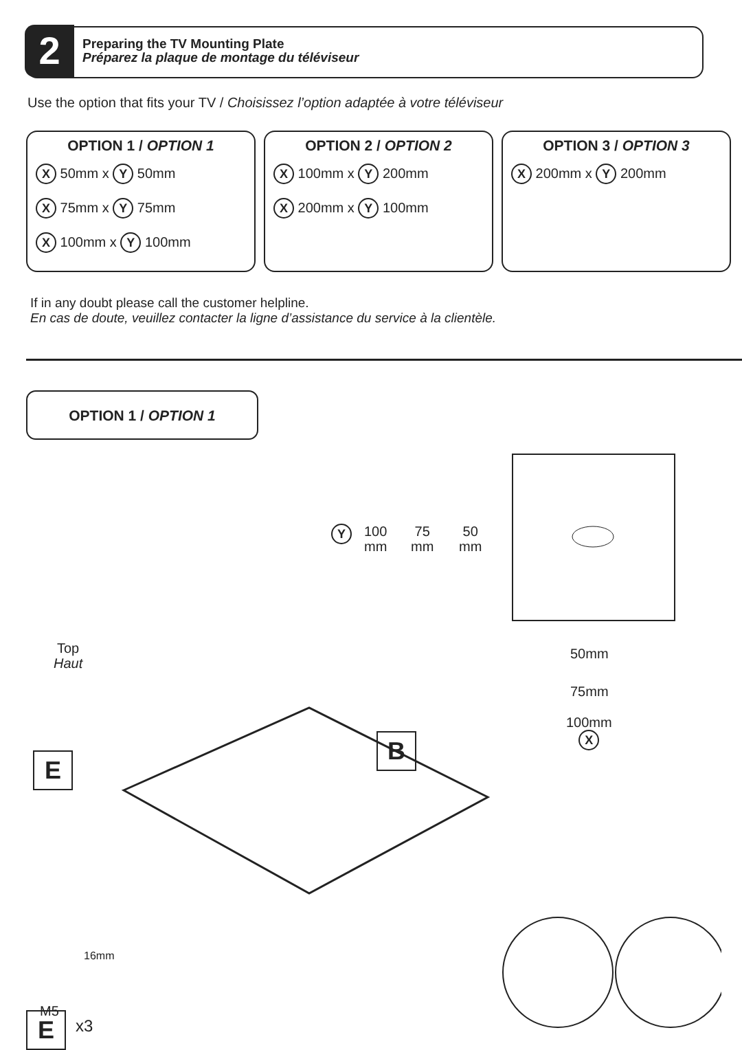2
Preparing the TV Mounting Plate
Préparez la plaque de montage du téléviseur
Use the option that fits your TV / Choisissez l’option adaptée à votre téléviseur
OPTION 1 / OPTION 1
X 50mm x Y 50mm
X 75mm x Y 75mm
X 100mm x Y 100mm
OPTION 2 / OPTION 2
X 100mm x Y 200mm
X 200mm x Y 100mm
OPTION 3 / OPTION 3
X 200mm x Y 200mm
If in any doubt please call the customer helpline.
En cas de doute, veuillez contacter la ligne d’assistance du service à la clientèle.
OPTION 1 / OPTION 1
Y
100
mm
75
mm
50
mm
50mm
75mm
100mm
X
Top
Haut
E
B
16mm
M5
E x3